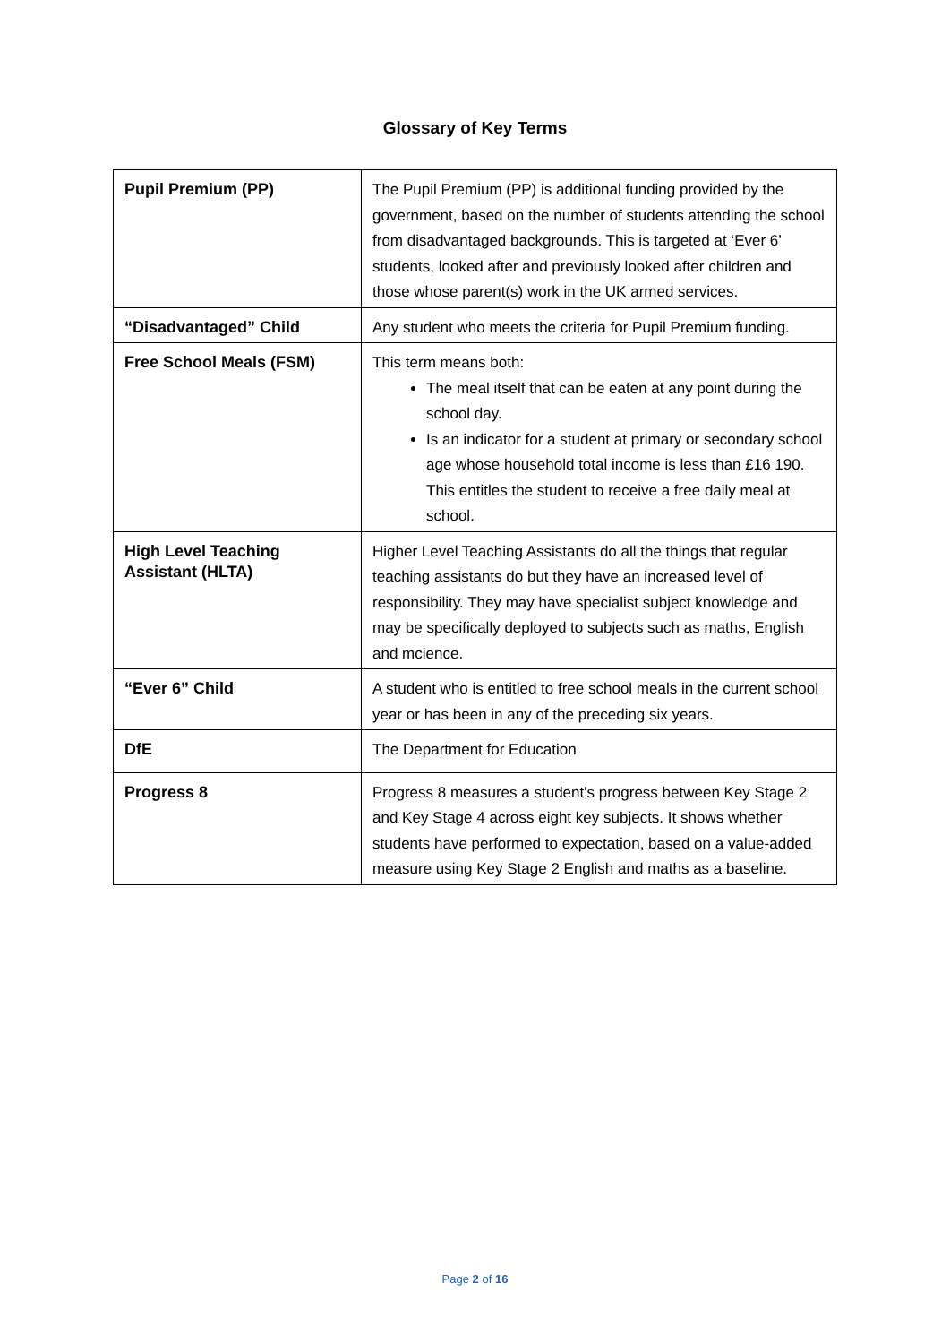Glossary of Key Terms
| Pupil Premium (PP) | The Pupil Premium (PP) is additional funding provided by the government, based on the number of students attending the school from disadvantaged backgrounds. This is targeted at ‘Ever 6’ students, looked after and previously looked after children and those whose parent(s) work in the UK armed services. |
| “Disadvantaged” Child | Any student who meets the criteria for Pupil Premium funding. |
| Free School Meals (FSM) | This term means both: The meal itself that can be eaten at any point during the school day. Is an indicator for a student at primary or secondary school age whose household total income is less than £16 190. This entitles the student to receive a free daily meal at school. |
| High Level Teaching Assistant (HLTA) | Higher Level Teaching Assistants do all the things that regular teaching assistants do but they have an increased level of responsibility. They may have specialist subject knowledge and may be specifically deployed to subjects such as maths, English and mcience. |
| “Ever 6” Child | A student who is entitled to free school meals in the current school year or has been in any of the preceding six years. |
| DfE | The Department for Education |
| Progress 8 | Progress 8 measures a student's progress between Key Stage 2 and Key Stage 4 across eight key subjects. It shows whether students have performed to expectation, based on a value-added measure using Key Stage 2 English and maths as a baseline. |
Page 2 of 16